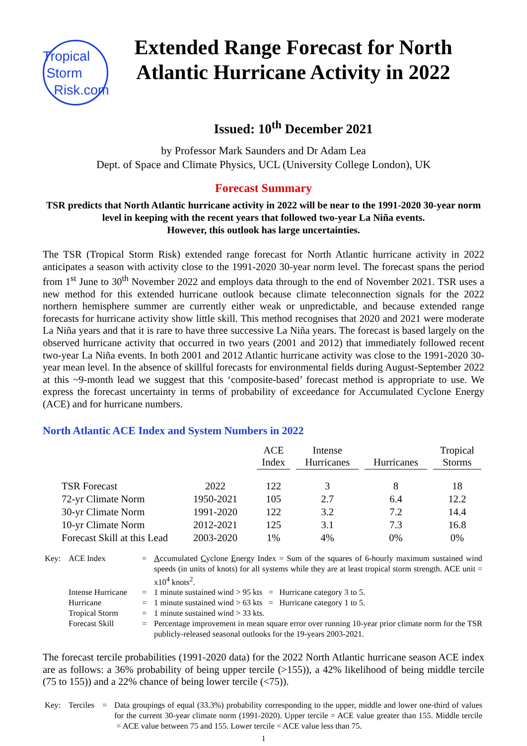Tropical
Storm
Risk.com
Extended Range Forecast for North Atlantic Hurricane Activity in 2022
Issued: 10<sup>th</sup> December 2021
by Professor Mark Saunders and Dr Adam Lea
Dept. of Space and Climate Physics, UCL (University College London), UK
Forecast Summary
TSR predicts that North Atlantic hurricane activity in 2022 will be near to the 1991-2020 30-year norm level in keeping with the recent years that followed two-year La Niña events.
However, this outlook has large uncertainties.
The TSR (Tropical Storm Risk) extended range forecast for North Atlantic hurricane activity in 2022 anticipates a season with activity close to the 1991-2020 30-year norm level. The forecast spans the period from 1<sup>st</sup> June to 30<sup>th</sup> November 2022 and employs data through to the end of November 2021. TSR uses a new method for this extended hurricane outlook because climate teleconnection signals for the 2022 northern hemisphere summer are currently either weak or unpredictable, and because extended range forecasts for hurricane activity show little skill. This method recognises that 2020 and 2021 were moderate La Niña years and that it is rare to have three successive La Niña years. The forecast is based largely on the observed hurricane activity that occurred in two years (2001 and 2012) that immediately followed recent two-year La Niña events. In both 2001 and 2012 Atlantic hurricane activity was close to the 1991-2020 30-year mean level. In the absence of skillful forecasts for environmental fields during August-September 2022 at this ~9-month lead we suggest that this ‘composite-based’ forecast method is appropriate to use. We express the forecast uncertainty in terms of probability of exceedance for Accumulated Cyclone Energy (ACE) and for hurricane numbers.
North Atlantic ACE Index and System Numbers in 2022
| | | ACE Index | Intense Hurricanes | Hurricanes | Tropical Storms |
| --- | --- | --- | --- | --- | --- |
| TSR Forecast | 2022 | 122 | 3 | 8 | 18 |
| 72-yr Climate Norm | 1950-2021 | 105 | 2.7 | 6.4 | 12.2 |
| 30-yr Climate Norm | 1991-2020 | 122 | 3.2 | 7.2 | 14.4 |
| 10-yr Climate Norm | 2012-2021 | 125 | 3.1 | 7.3 | 16.8 |
| Forecast Skill at this Lead | 2003-2020 | 1% | 4% | 0% | 0% |
| Key: | ACE Index | = | A ccumulated C yclone E nergy Index = Sum of the squares of 6-hourly maximum sustained wind speeds (in units of knots) for all systems while they are at least tropical storm strength. ACE unit = x10<sup>4</sup> knots<sup>2</sup>. |
| | Intense Hurricane | = | 1 minute sustained wind > 95 kts = Hurricane category 3 to 5. |
| | Hurricane | = | 1 minute sustained wind > 63 kts = Hurricane category 1 to 5. |
| | Tropical Storm | = | 1 minute sustained wind > 33 kts. |
| | Forecast Skill | = | Percentage improvement in mean square error over running 10-year prior climate norm for the TSR publicly-released seasonal outlooks for the 19-years 2003-2021. |
The forecast tercile probabilities (1991-2020 data) for the 2022 North Atlantic hurricane season ACE index are as follows: a 36% probability of being upper tercile (>155)), a 42% likelihood of being middle tercile (75 to 155)) and a 22% chance of being lower tercile (<75)).
| Key: | Terciles | = | Data groupings of equal (33.3%) probability corresponding to the upper, middle and lower one-third of values for the current 30-year climate norm (1991-2020). Upper tercile = ACE value greater than 155. Middle tercile = ACE value between 75 and 155. Lower tercile = ACE value less than 75. |
1